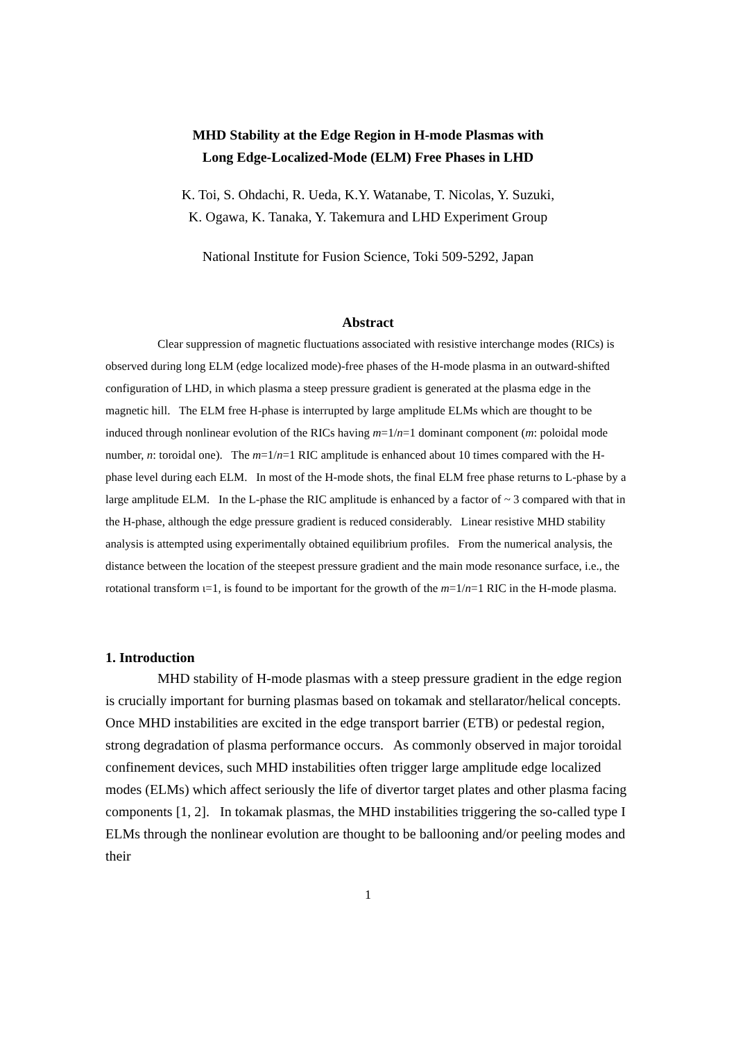MHD Stability at the Edge Region in H-mode Plasmas with
Long Edge-Localized-Mode (ELM) Free Phases in LHD
K. Toi, S. Ohdachi, R. Ueda, K.Y. Watanabe, T. Nicolas, Y. Suzuki,
K. Ogawa, K. Tanaka, Y. Takemura and LHD Experiment Group
National Institute for Fusion Science, Toki 509-5292, Japan
Abstract
Clear suppression of magnetic fluctuations associated with resistive interchange modes (RICs) is observed during long ELM (edge localized mode)-free phases of the H-mode plasma in an outward-shifted configuration of LHD, in which plasma a steep pressure gradient is generated at the plasma edge in the magnetic hill. The ELM free H-phase is interrupted by large amplitude ELMs which are thought to be induced through nonlinear evolution of the RICs having m=1/n=1 dominant component (m: poloidal mode number, n: toroidal one). The m=1/n=1 RIC amplitude is enhanced about 10 times compared with the H-phase level during each ELM. In most of the H-mode shots, the final ELM free phase returns to L-phase by a large amplitude ELM. In the L-phase the RIC amplitude is enhanced by a factor of ~ 3 compared with that in the H-phase, although the edge pressure gradient is reduced considerably. Linear resistive MHD stability analysis is attempted using experimentally obtained equilibrium profiles. From the numerical analysis, the distance between the location of the steepest pressure gradient and the main mode resonance surface, i.e., the rotational transform ι=1, is found to be important for the growth of the m=1/n=1 RIC in the H-mode plasma.
1. Introduction
MHD stability of H-mode plasmas with a steep pressure gradient in the edge region is crucially important for burning plasmas based on tokamak and stellarator/helical concepts. Once MHD instabilities are excited in the edge transport barrier (ETB) or pedestal region, strong degradation of plasma performance occurs. As commonly observed in major toroidal confinement devices, such MHD instabilities often trigger large amplitude edge localized modes (ELMs) which affect seriously the life of divertor target plates and other plasma facing components [1, 2]. In tokamak plasmas, the MHD instabilities triggering the so-called type I ELMs through the nonlinear evolution are thought to be ballooning and/or peeling modes and their
1